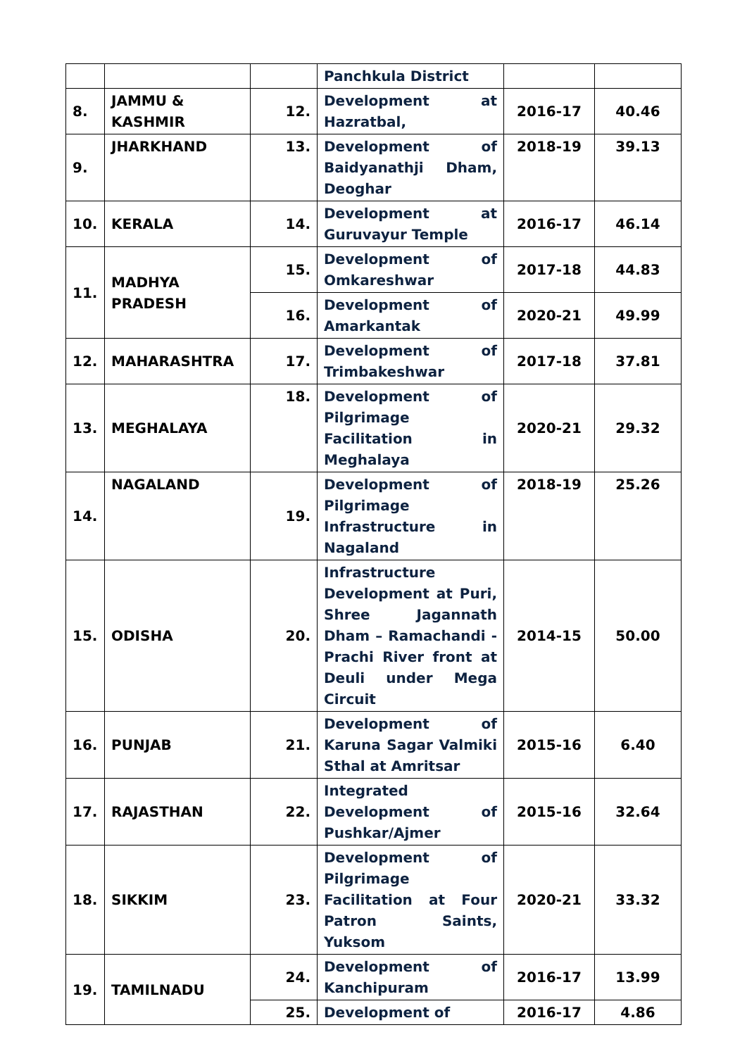| | | | Panchkula District | | |
| 8. | JAMMU & KASHMIR | 12. | Development at Hazratbal, | 2016-17 | 40.46 |
| 9. | JHARKHAND | 13. | Development of Baidyanathji Dham, Deoghar | 2018-19 | 39.13 |
| 10. | KERALA | 14. | Development at Guruvayur Temple | 2016-17 | 46.14 |
| 11. | MADHYA PRADESH | 15. | Development of Omkareshwar | 2017-18 | 44.83 |
| | | 16. | Development of Amarkantak | 2020-21 | 49.99 |
| 12. | MAHARASHTRA | 17. | Development of Trimbakeshwar | 2017-18 | 37.81 |
| 13. | MEGHALAYA | 18. | Development of Pilgrimage Facilitation in Meghalaya | 2020-21 | 29.32 |
| 14. | NAGALAND | 19. | Development of Pilgrimage Infrastructure in Nagaland | 2018-19 | 25.26 |
| 15. | ODISHA | 20. | Infrastructure Development at Puri, Shree Jagannath Dham – Ramachandi - Prachi River front at Deuli under Mega Circuit | 2014-15 | 50.00 |
| 16. | PUNJAB | 21. | Development of Karuna Sagar Valmiki Sthal at Amritsar | 2015-16 | 6.40 |
| 17. | RAJASTHAN | 22. | Integrated Development of Pushkar/Ajmer | 2015-16 | 32.64 |
| 18. | SIKKIM | 23. | Development of Pilgrimage Facilitation at Four Patron Saints, Yuksom | 2020-21 | 33.32 |
| 19. | TAMILNADU | 24. | Development of Kanchipuram | 2016-17 | 13.99 |
| | | 25. | Development of | 2016-17 | 4.86 |